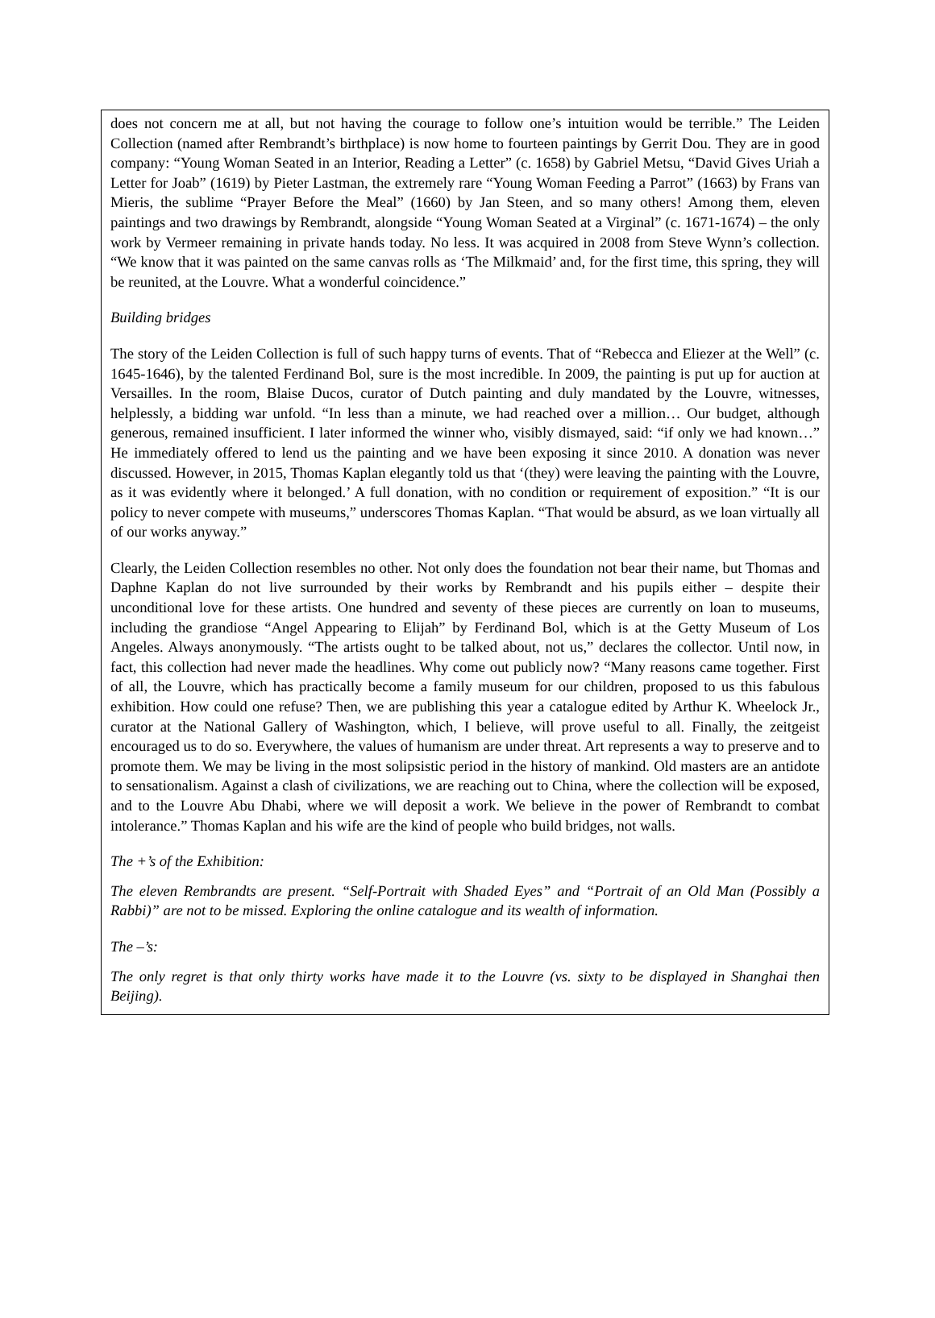does not concern me at all, but not having the courage to follow one’s intuition would be terrible.” The Leiden Collection (named after Rembrandt’s birthplace) is now home to fourteen paintings by Gerrit Dou. They are in good company: “Young Woman Seated in an Interior, Reading a Letter” (c. 1658) by Gabriel Metsu, “David Gives Uriah a Letter for Joab” (1619) by Pieter Lastman, the extremely rare “Young Woman Feeding a Parrot” (1663) by Frans van Mieris, the sublime “Prayer Before the Meal” (1660) by Jan Steen, and so many others! Among them, eleven paintings and two drawings by Rembrandt, alongside “Young Woman Seated at a Virginal” (c. 1671-1674) – the only work by Vermeer remaining in private hands today. No less. It was acquired in 2008 from Steve Wynn’s collection. “We know that it was painted on the same canvas rolls as ‘The Milkmaid’ and, for the first time, this spring, they will be reunited, at the Louvre. What a wonderful coincidence.”
Building bridges
The story of the Leiden Collection is full of such happy turns of events. That of “Rebecca and Eliezer at the Well” (c. 1645-1646), by the talented Ferdinand Bol, sure is the most incredible. In 2009, the painting is put up for auction at Versailles. In the room, Blaise Ducos, curator of Dutch painting and duly mandated by the Louvre, witnesses, helplessly, a bidding war unfold. “In less than a minute, we had reached over a million… Our budget, although generous, remained insufficient. I later informed the winner who, visibly dismayed, said: “if only we had known…” He immediately offered to lend us the painting and we have been exposing it since 2010. A donation was never discussed. However, in 2015, Thomas Kaplan elegantly told us that ‘(they) were leaving the painting with the Louvre, as it was evidently where it belonged.’ A full donation, with no condition or requirement of exposition.” “It is our policy to never compete with museums,” underscores Thomas Kaplan. “That would be absurd, as we loan virtually all of our works anyway.”
Clearly, the Leiden Collection resembles no other. Not only does the foundation not bear their name, but Thomas and Daphne Kaplan do not live surrounded by their works by Rembrandt and his pupils either – despite their unconditional love for these artists. One hundred and seventy of these pieces are currently on loan to museums, including the grandiose “Angel Appearing to Elijah” by Ferdinand Bol, which is at the Getty Museum of Los Angeles. Always anonymously. “The artists ought to be talked about, not us,” declares the collector. Until now, in fact, this collection had never made the headlines. Why come out publicly now? “Many reasons came together. First of all, the Louvre, which has practically become a family museum for our children, proposed to us this fabulous exhibition. How could one refuse? Then, we are publishing this year a catalogue edited by Arthur K. Wheelock Jr., curator at the National Gallery of Washington, which, I believe, will prove useful to all. Finally, the zeitgeist encouraged us to do so. Everywhere, the values of humanism are under threat. Art represents a way to preserve and to promote them. We may be living in the most solipsistic period in the history of mankind. Old masters are an antidote to sensationalism. Against a clash of civilizations, we are reaching out to China, where the collection will be exposed, and to the Louvre Abu Dhabi, where we will deposit a work. We believe in the power of Rembrandt to combat intolerance.” Thomas Kaplan and his wife are the kind of people who build bridges, not walls.
The +’s of the Exhibition:
The eleven Rembrandts are present. “Self-Portrait with Shaded Eyes” and “Portrait of an Old Man (Possibly a Rabbi)” are not to be missed. Exploring the online catalogue and its wealth of information.
The –’s:
The only regret is that only thirty works have made it to the Louvre (vs. sixty to be displayed in Shanghai then Beijing).